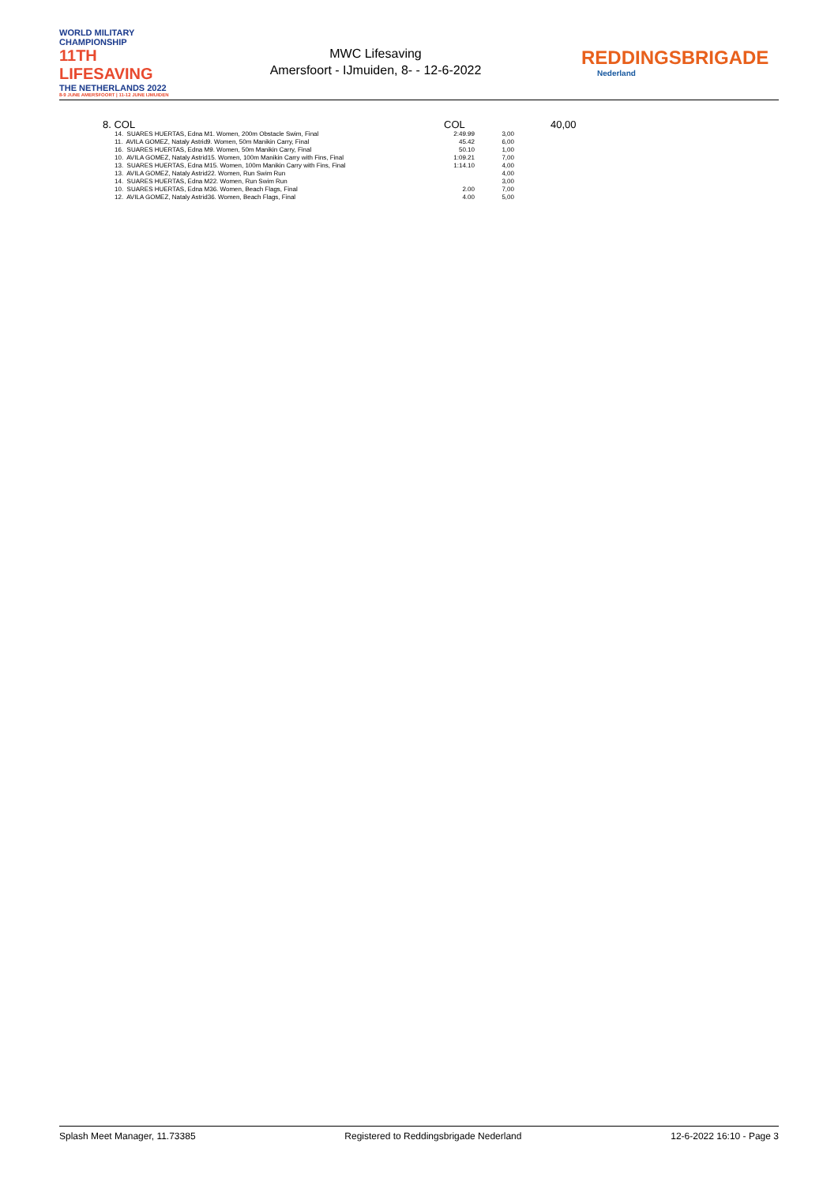WORLD MILITARY CHAMPIONSHIP
11TH LIFESAVING
THE NETHERLANDS 2022
8-9 JUNE AMERSFOORT | 11-12 JUNE IJMUIDEN
MWC Lifesaving
Amersfoort - IJmuiden, 8- - 12-6-2022
REDDINGSBRIGADE
Nederland
8. COL COL 40,00
| 14. SUARES HUERTAS, Edna M1. Women, 200m Obstacle Swim, Final | 2:49.99 | 3,00 |
| 11. AVILA GOMEZ, Nataly Astrid9. Women, 50m Manikin Carry, Final | 45.42 | 6,00 |
| 16. SUARES HUERTAS, Edna M9. Women, 50m Manikin Carry, Final | 50.10 | 1,00 |
| 10. AVILA GOMEZ, Nataly Astrid15. Women, 100m Manikin Carry with Fins, Final | 1:09.21 | 7,00 |
| 13. SUARES HUERTAS, Edna M15. Women, 100m Manikin Carry with Fins, Final | 1:14.10 | 4,00 |
| 13. AVILA GOMEZ, Nataly Astrid22. Women, Run Swim Run | | 4,00 |
| 14. SUARES HUERTAS, Edna M22. Women, Run Swim Run | | 3,00 |
| 10. SUARES HUERTAS, Edna M36. Women, Beach Flags, Final | 2.00 | 7,00 |
| 12. AVILA GOMEZ, Nataly Astrid36. Women, Beach Flags, Final | 4.00 | 5,00 |
Splash Meet Manager, 11.73385 Registered to Reddingsbrigade Nederland 12-6-2022 16:10 - Page 3